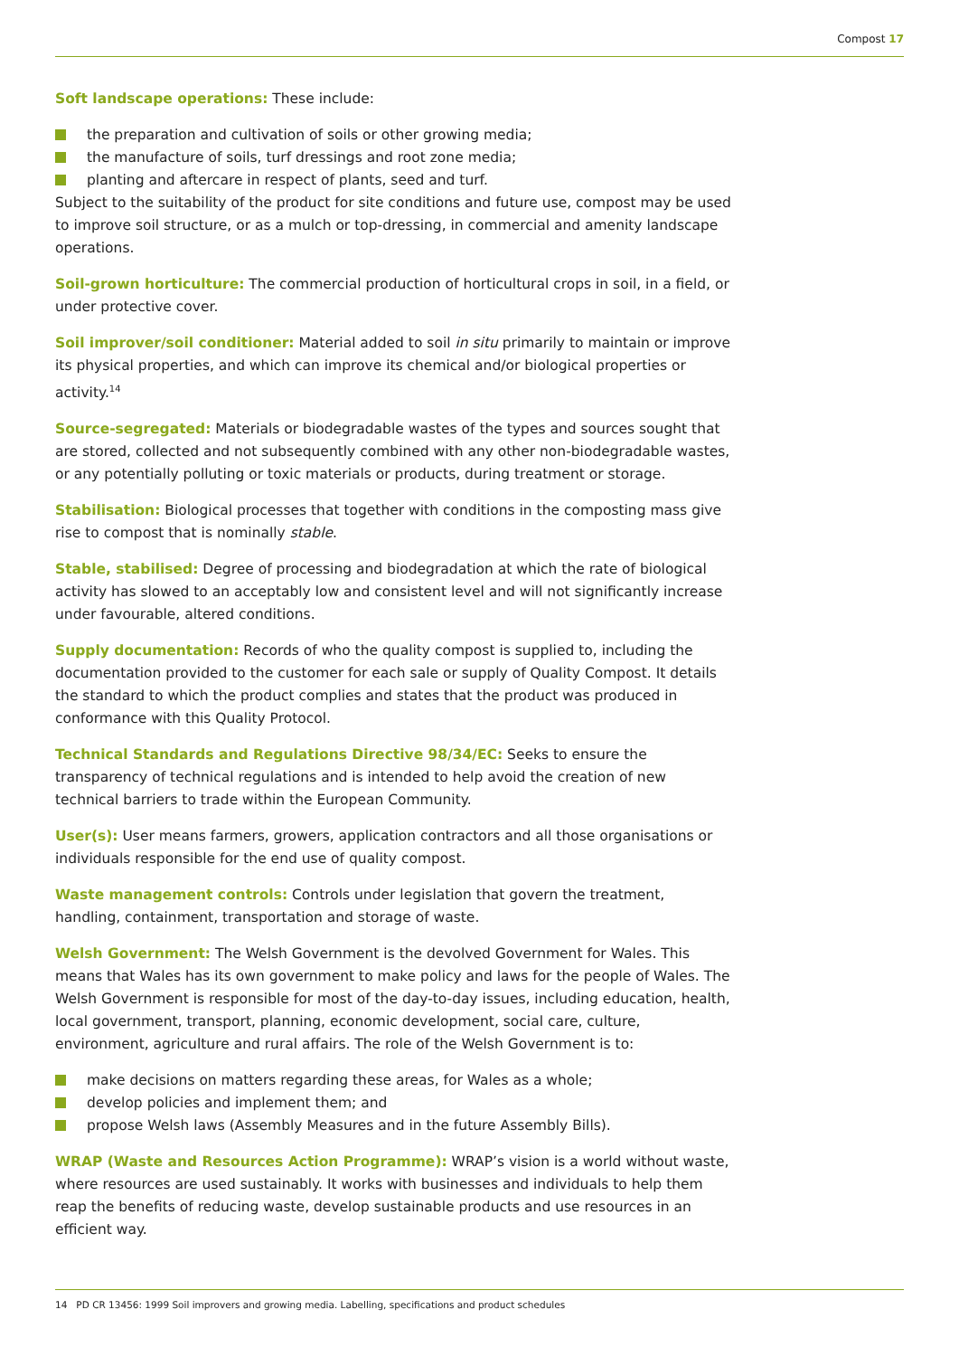Compost 17
Soft landscape operations: These include:
the preparation and cultivation of soils or other growing media;
the manufacture of soils, turf dressings and root zone media;
planting and aftercare in respect of plants, seed and turf.
Subject to the suitability of the product for site conditions and future use, compost may be used to improve soil structure, or as a mulch or top-dressing, in commercial and amenity landscape operations.
Soil-grown horticulture: The commercial production of horticultural crops in soil, in a field, or under protective cover.
Soil improver/soil conditioner: Material added to soil in situ primarily to maintain or improve its physical properties, and which can improve its chemical and/or biological properties or activity.<sup>14</sup>
Source-segregated: Materials or biodegradable wastes of the types and sources sought that are stored, collected and not subsequently combined with any other non-biodegradable wastes, or any potentially polluting or toxic materials or products, during treatment or storage.
Stabilisation: Biological processes that together with conditions in the composting mass give rise to compost that is nominally stable.
Stable, stabilised: Degree of processing and biodegradation at which the rate of biological activity has slowed to an acceptably low and consistent level and will not significantly increase under favourable, altered conditions.
Supply documentation: Records of who the quality compost is supplied to, including the documentation provided to the customer for each sale or supply of Quality Compost. It details the standard to which the product complies and states that the product was produced in conformance with this Quality Protocol.
Technical Standards and Regulations Directive 98/34/EC: Seeks to ensure the transparency of technical regulations and is intended to help avoid the creation of new technical barriers to trade within the European Community.
User(s): User means farmers, growers, application contractors and all those organisations or individuals responsible for the end use of quality compost.
Waste management controls: Controls under legislation that govern the treatment, handling, containment, transportation and storage of waste.
Welsh Government: The Welsh Government is the devolved Government for Wales. This means that Wales has its own government to make policy and laws for the people of Wales. The Welsh Government is responsible for most of the day-to-day issues, including education, health, local government, transport, planning, economic development, social care, culture, environment, agriculture and rural affairs. The role of the Welsh Government is to:
make decisions on matters regarding these areas, for Wales as a whole;
develop policies and implement them; and
propose Welsh laws (Assembly Measures and in the future Assembly Bills).
WRAP (Waste and Resources Action Programme): WRAP’s vision is a world without waste, where resources are used sustainably. It works with businesses and individuals to help them reap the benefits of reducing waste, develop sustainable products and use resources in an efficient way.
14 PD CR 13456: 1999 Soil improvers and growing media. Labelling, specifications and product schedules